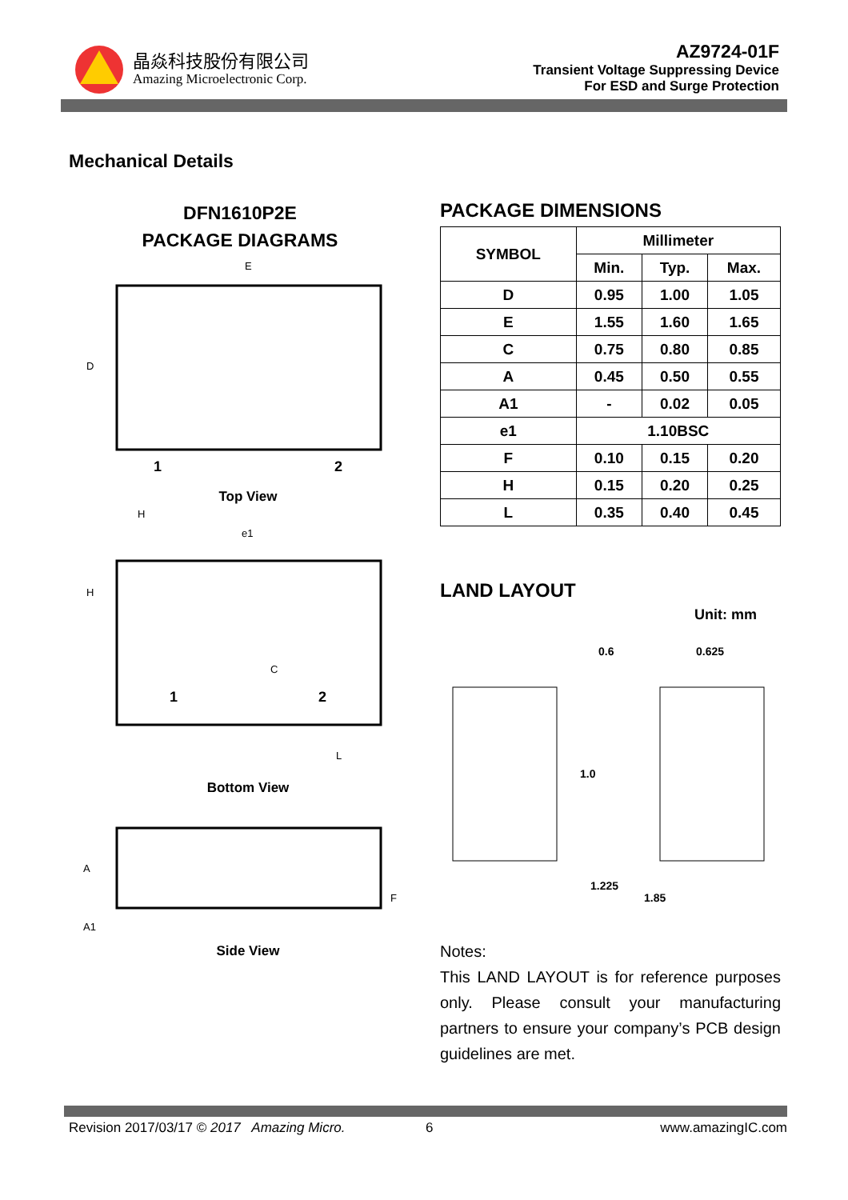晶焱科技股份有限公司
Amazing Microelectronic Corp.
AZ9724-01F
Transient Voltage Suppressing Device
For ESD and Surge Protection
Mechanical Details
DFN1610P2E
PACKAGE DIAGRAMS
E
D
1
2
Top View
H
e1
H
C
1
2
L
Bottom View
A
F
A1
Side View
PACKAGE DIMENSIONS
| SYMBOL | Millimeter | | |
| --- | --- | --- | --- |
| | Min. | Typ. | Max. |
| D | 0.95 | 1.00 | 1.05 |
| E | 1.55 | 1.60 | 1.65 |
| C | 0.75 | 0.80 | 0.85 |
| A | 0.45 | 0.50 | 0.55 |
| A1 | - | 0.02 | 0.05 |
| e1 | 1.10BSC | | |
| F | 0.10 | 0.15 | 0.20 |
| H | 0.15 | 0.20 | 0.25 |
| L | 0.35 | 0.40 | 0.45 |
LAND LAYOUT
Unit: mm
0.6
0.625
1.0
1.225
1.85
Notes:
This LAND LAYOUT is for reference purposes only. Please consult your manufacturing partners to ensure your company’s PCB design guidelines are met.
Revision 2017/03/17 © 2017 Amazing Micro. 6 www.amazingIC.com